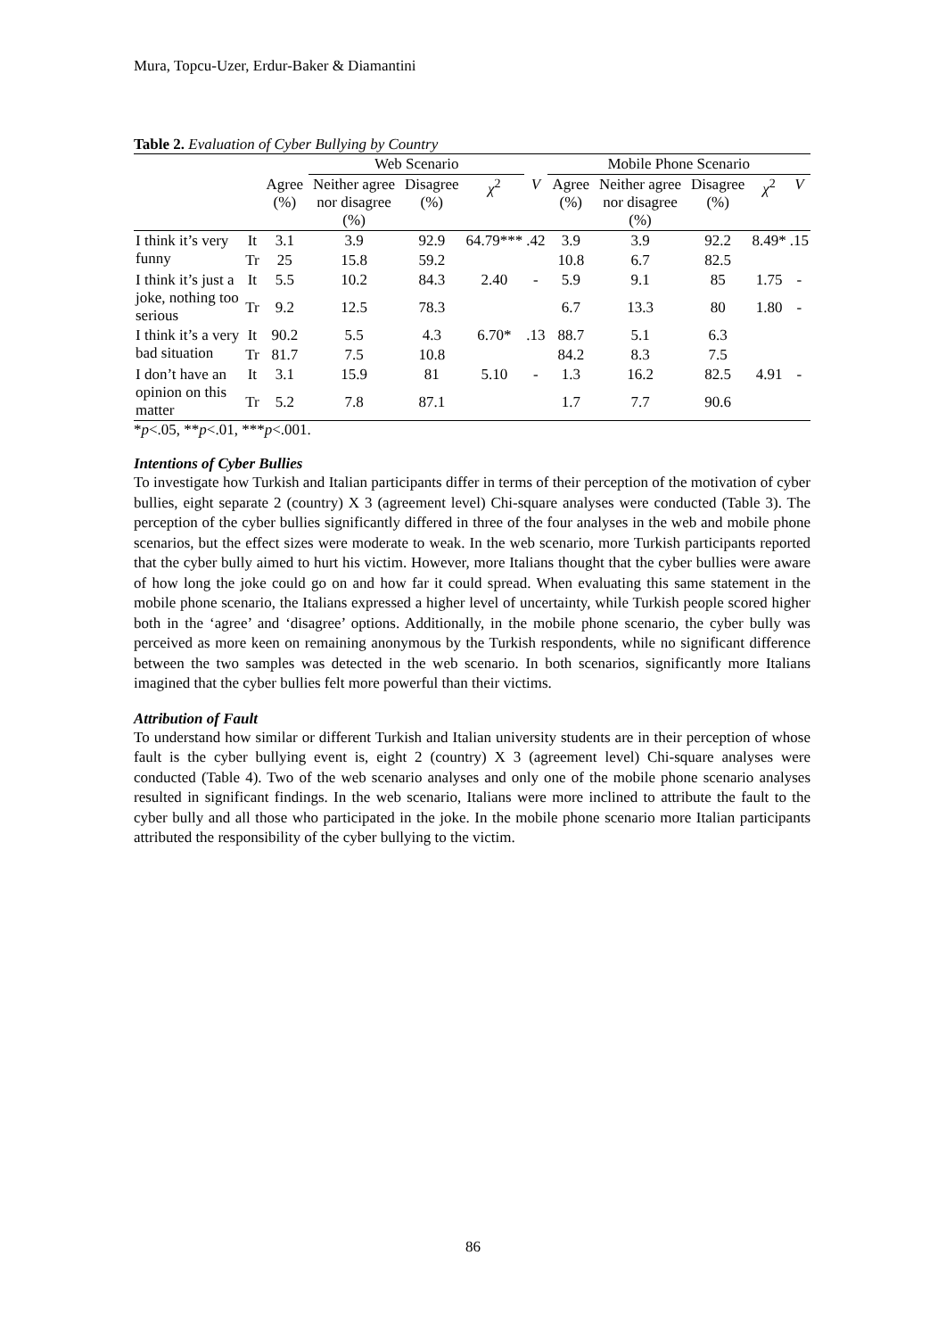Mura, Topcu-Uzer, Erdur-Baker & Diamantini
Table 2. Evaluation of Cyber Bullying by Country
| | | | Web Scenario | | | | Mobile Phone Scenario | | | | |
| --- | --- | --- | --- | --- | --- | --- | --- | --- | --- | --- | --- |
| | | Agree (%) | Neither agree nor disagree (%) | Disagree (%) | χ<sup>2</sup> | V | Agree (%) | Neither agree nor disagree (%) | Disagree (%) | χ<sup>2</sup> | V |
| I think it’s very funny | It | 3.1 | 3.9 | 92.9 | 64.79*** | .42 | 3.9 | 3.9 | 92.2 | 8.49* | .15 |
| | Tr | 25 | 15.8 | 59.2 | | | 10.8 | 6.7 | 82.5 | | |
| I think it’s just a joke, nothing too serious | It | 5.5 | 10.2 | 84.3 | 2.40 | - | 5.9 | 9.1 | 85 | 1.75 | - |
| | Tr | 9.2 | 12.5 | 78.3 | | | 6.7 | 13.3 | 80 | 1.80 | - |
| I think it’s a very bad situation | It | 90.2 | 5.5 | 4.3 | 6.70* | .13 | 88.7 | 5.1 | 6.3 | | |
| | Tr | 81.7 | 7.5 | 10.8 | | | 84.2 | 8.3 | 7.5 | | |
| I don’t have an opinion on this matter | It | 3.1 | 15.9 | 81 | 5.10 | - | 1.3 | 16.2 | 82.5 | 4.91 | - |
| | Tr | 5.2 | 7.8 | 87.1 | | | 1.7 | 7.7 | 90.6 | | |
*p<.05, **p<.01, ***p<.001.
Intentions of Cyber Bullies
To investigate how Turkish and Italian participants differ in terms of their perception of the motivation of cyber bullies, eight separate 2 (country) X 3 (agreement level) Chi-square analyses were conducted (Table 3). The perception of the cyber bullies significantly differed in three of the four analyses in the web and mobile phone scenarios, but the effect sizes were moderate to weak. In the web scenario, more Turkish participants reported that the cyber bully aimed to hurt his victim. However, more Italians thought that the cyber bullies were aware of how long the joke could go on and how far it could spread. When evaluating this same statement in the mobile phone scenario, the Italians expressed a higher level of uncertainty, while Turkish people scored higher both in the ‘agree’ and ‘disagree’ options. Additionally, in the mobile phone scenario, the cyber bully was perceived as more keen on remaining anonymous by the Turkish respondents, while no significant difference between the two samples was detected in the web scenario. In both scenarios, significantly more Italians imagined that the cyber bullies felt more powerful than their victims.
Attribution of Fault
To understand how similar or different Turkish and Italian university students are in their perception of whose fault is the cyber bullying event is, eight 2 (country) X 3 (agreement level) Chi-square analyses were conducted (Table 4). Two of the web scenario analyses and only one of the mobile phone scenario analyses resulted in significant findings. In the web scenario, Italians were more inclined to attribute the fault to the cyber bully and all those who participated in the joke. In the mobile phone scenario more Italian participants attributed the responsibility of the cyber bullying to the victim.
86